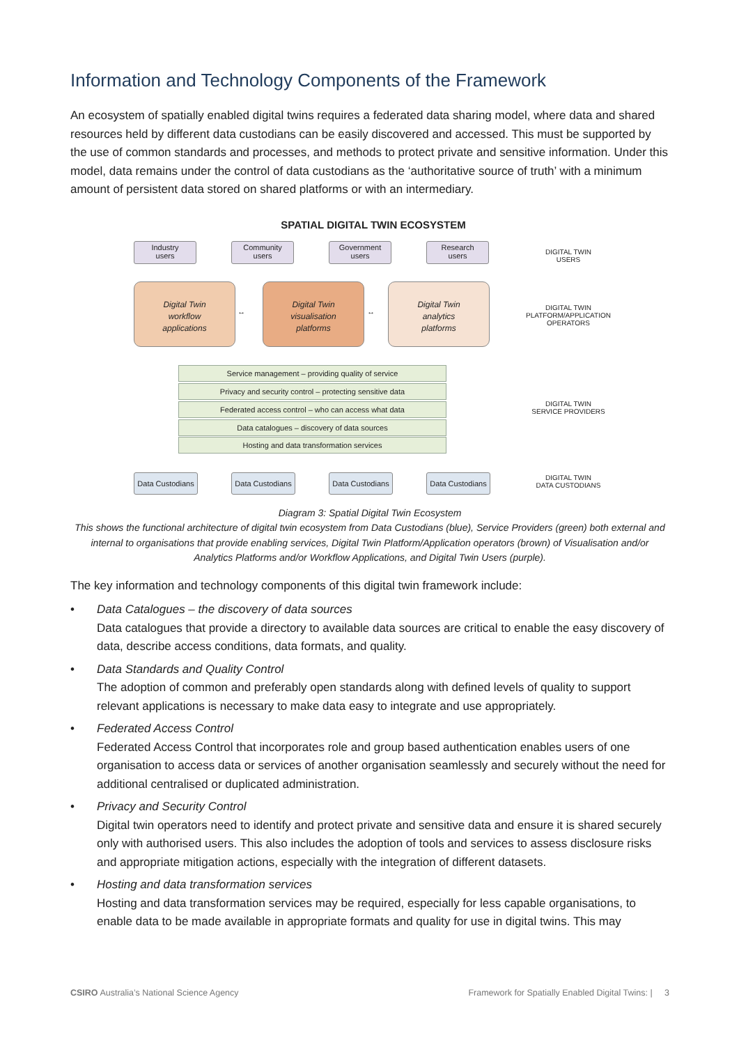Information and Technology Components of the Framework
An ecosystem of spatially enabled digital twins requires a federated data sharing model, where data and shared resources held by different data custodians can be easily discovered and accessed. This must be supported by the use of common standards and processes, and methods to protect private and sensitive information. Under this model, data remains under the control of data custodians as the ‘authoritative source of truth’ with a minimum amount of persistent data stored on shared platforms or with an intermediary.
SPATIAL DIGITAL TWIN ECOSYSTEM
Industry
users
Community
users
Government
users
Research
users
DIGITAL TWIN
USERS
Digital Twin
workflow
applications
Digital Twin
visualisation
platforms
Digital Twin
analytics
platforms
↔ ↔
DIGITAL TWIN
PLATFORM/APPLICATION
OPERATORS
Service management – providing quality of service
Privacy and security control – protecting sensitive data
Federated access control – who can access what data
Data catalogues – discovery of data sources
Hosting and data transformation services
DIGITAL TWIN
SERVICE PROVIDERS
Data Custodians
Data Custodians
Data Custodians
Data Custodians
DIGITAL TWIN
DATA CUSTODIANS
Diagram 3: Spatial Digital Twin Ecosystem
This shows the functional architecture of digital twin ecosystem from Data Custodians (blue), Service Providers (green) both external and internal to organisations that provide enabling services, Digital Twin Platform/Application operators (brown) of Visualisation and/or Analytics Platforms and/or Workflow Applications, and Digital Twin Users (purple).
The key information and technology components of this digital twin framework include:
• Data Catalogues – the discovery of data sources
Data catalogues that provide a directory to available data sources are critical to enable the easy discovery of data, describe access conditions, data formats, and quality.
• Data Standards and Quality Control
The adoption of common and preferably open standards along with defined levels of quality to support relevant applications is necessary to make data easy to integrate and use appropriately.
• Federated Access Control
Federated Access Control that incorporates role and group based authentication enables users of one organisation to access data or services of another organisation seamlessly and securely without the need for additional centralised or duplicated administration.
• Privacy and Security Control
Digital twin operators need to identify and protect private and sensitive data and ensure it is shared securely only with authorised users. This also includes the adoption of tools and services to assess disclosure risks and appropriate mitigation actions, especially with the integration of different datasets.
• Hosting and data transformation services
Hosting and data transformation services may be required, especially for less capable organisations, to enable data to be made available in appropriate formats and quality for use in digital twins. This may
CSIRO Australia’s National Science Agency Framework for Spatially Enabled Digital Twins: | 3